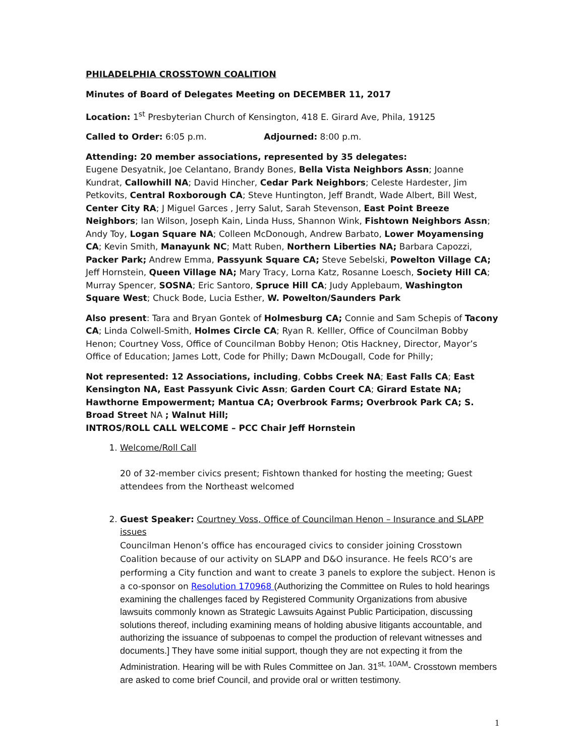PHILADELPHIA CROSSTOWN COALITION
Minutes of Board of Delegates Meeting on DECEMBER 11, 2017
Location: 1<sup>st</sup> Presbyterian Church of Kensington, 418 E. Girard Ave, Phila, 19125
Called to Order: 6:05 p.m. Adjourned: 8:00 p.m.
Attending: 20 member associations, represented by 35 delegates:
Eugene Desyatnik, Joe Celantano, Brandy Bones, Bella Vista Neighbors Assn; Joanne Kundrat, Callowhill NA; David Hincher, Cedar Park Neighbors; Celeste Hardester, Jim Petkovits, Central Roxborough CA; Steve Huntington, Jeff Brandt, Wade Albert, Bill West, Center City RA; J Miguel Garces , Jerry Salut, Sarah Stevenson, East Point Breeze Neighbors; Ian Wilson, Joseph Kain, Linda Huss, Shannon Wink, Fishtown Neighbors Assn; Andy Toy, Logan Square NA; Colleen McDonough, Andrew Barbato, Lower Moyamensing CA; Kevin Smith, Manayunk NC; Matt Ruben, Northern Liberties NA; Barbara Capozzi, Packer Park; Andrew Emma, Passyunk Square CA; Steve Sebelski, Powelton Village CA; Jeff Hornstein, Queen Village NA; Mary Tracy, Lorna Katz, Rosanne Loesch, Society Hill CA; Murray Spencer, SOSNA; Eric Santoro, Spruce Hill CA; Judy Applebaum, Washington Square West; Chuck Bode, Lucia Esther, W. Powelton/Saunders Park
Also present: Tara and Bryan Gontek of Holmesburg CA; Connie and Sam Schepis of Tacony CA; Linda Colwell-Smith, Holmes Circle CA; Ryan R. Kelller, Office of Councilman Bobby Henon; Courtney Voss, Office of Councilman Bobby Henon; Otis Hackney, Director, Mayor’s Office of Education; James Lott, Code for Philly; Dawn McDougall, Code for Philly;
Not represented: 12 Associations, including, Cobbs Creek NA; East Falls CA; East Kensington NA, East Passyunk Civic Assn; Garden Court CA; Girard Estate NA; Hawthorne Empowerment; Mantua CA; Overbrook Farms; Overbrook Park CA; S. Broad Street NA ; Walnut Hill;
INTROS/ROLL CALL WELCOME – PCC Chair Jeff Hornstein
1. Welcome/Roll Call
20 of 32-member civics present; Fishtown thanked for hosting the meeting; Guest attendees from the Northeast welcomed
2. Guest Speaker: Courtney Voss, Office of Councilman Henon – Insurance and SLAPP issues
Councilman Henon’s office has encouraged civics to consider joining Crosstown Coalition because of our activity on SLAPP and D&O insurance. He feels RCO’s are performing a City function and want to create 3 panels to explore the subject. Henon is a co-sponsor on Resolution 170968 (Authorizing the Committee on Rules to hold hearings examining the challenges faced by Registered Community Organizations from abusive lawsuits commonly known as Strategic Lawsuits Against Public Participation, discussing solutions thereof, including examining means of holding abusive litigants accountable, and authorizing the issuance of subpoenas to compel the production of relevant witnesses and documents.] They have some initial support, though they are not expecting it from the Administration. Hearing will be with Rules Committee on Jan. 31<sup>st,</sup> <sup>10AM</sup>- Crosstown members are asked to come brief Council, and provide oral or written testimony.
1